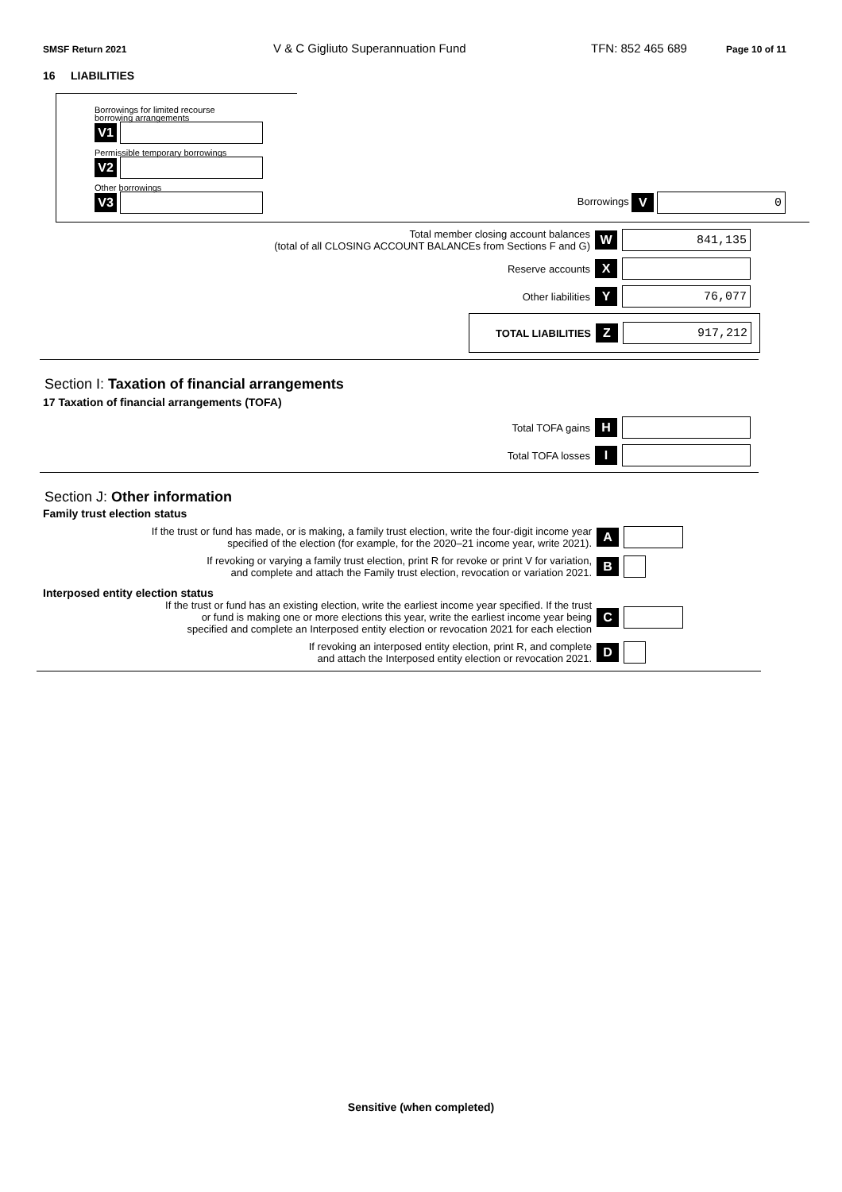SMSF Return 2021 V & C Gigliuto Superannuation Fund TFN: 852 465 689 Page 10 of 11
16 LIABILITIES
Borrowings for limited recourse
borrowing arrangements
V1
Permissible temporary borrowings
V2
Other borrowings
V3 Borrowings V 0
Total member closing account balances
(total of all CLOSING ACCOUNT BALANCEs from Sections F and G) W 841,135
Reserve accounts X
Other liabilities Y 76,077
TOTAL LIABILITIES Z 917,212
Section I: Taxation of financial arrangements
17 Taxation of financial arrangements (TOFA)
Total TOFA gains H
Total TOFA losses I
Section J: Other information
Family trust election status
If the trust or fund has made, or is making, a family trust election, write the four-digit income year
specified of the election (for example, for the 2020–21 income year, write 2021). A
If revoking or varying a family trust election, print R for revoke or print V for variation,
and complete and attach the Family trust election, revocation or variation 2021. B
Interposed entity election status
If the trust or fund has an existing election, write the earliest income year specified. If the trust
or fund is making one or more elections this year, write the earliest income year being
specified and complete an Interposed entity election or revocation 2021 for each election C
If revoking an interposed entity election, print R, and complete
and attach the Interposed entity election or revocation 2021. D
Sensitive (when completed)